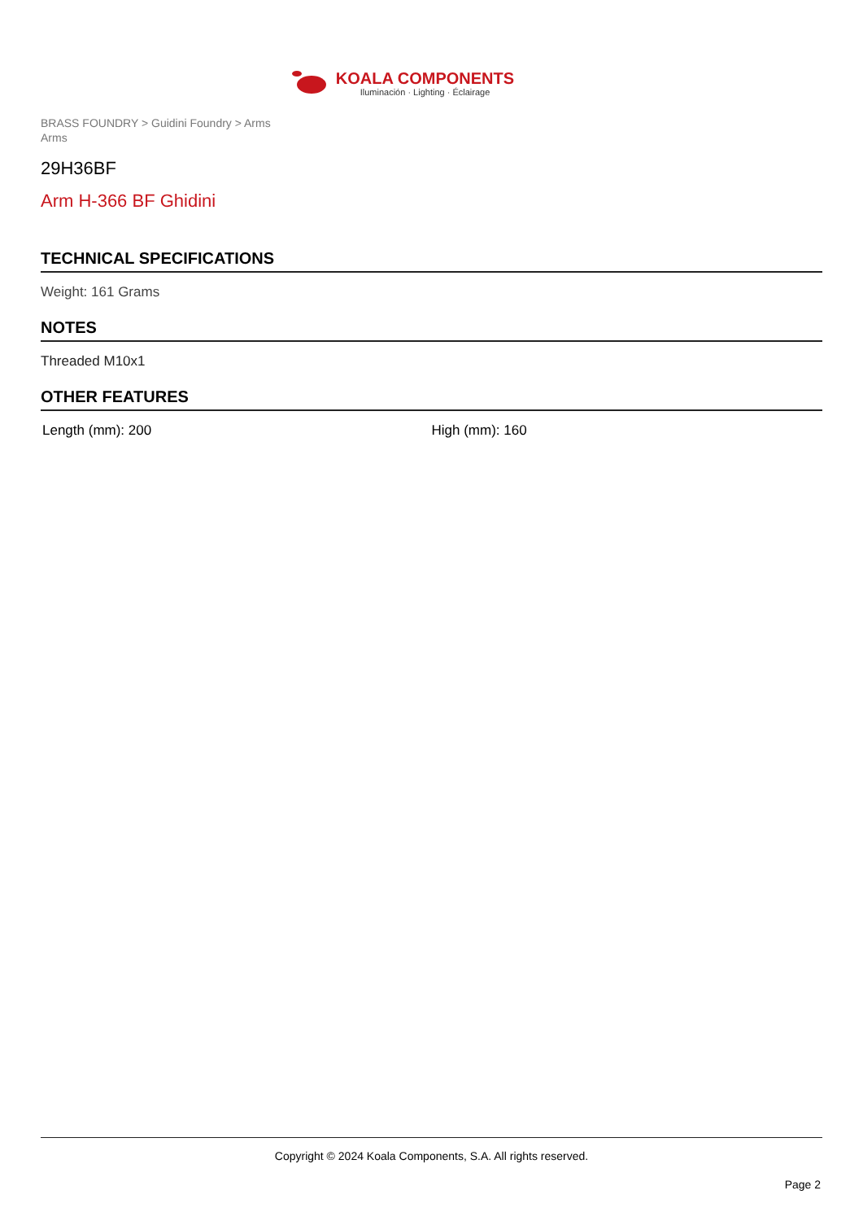KOALA COMPONENTS
Iluminación · Lighting · Éclairage
BRASS FOUNDRY > Guidini Foundry > Arms
Arms
29H36BF
Arm H-366 BF Ghidini
TECHNICAL SPECIFICATIONS
Weight: 161 Grams
NOTES
Threaded M10x1
OTHER FEATURES
Length (mm): 200 High (mm): 160
Copyright © 2024 Koala Components, S.A. All rights reserved.
Page 2